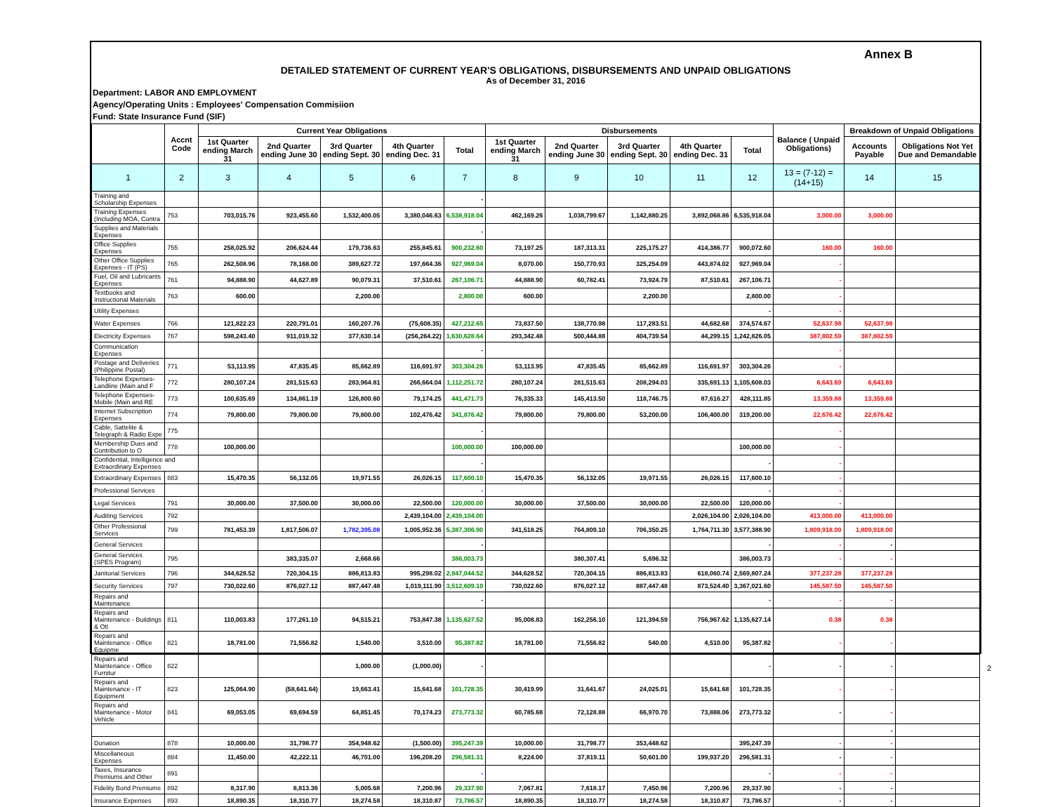Annex B
DETAILED STATEMENT OF CURRENT YEAR'S OBLIGATIONS, DISBURSEMENTS AND UNPAID OBLIGATIONS
As of December 31, 2016
Department: LABOR AND EMPLOYMENT
Agency/Operating Units : Employees' Compensation Commisiion
Fund: State Insurance Fund (SIF)
| | Accnt Code | Current Year Obligations | | | | | Disbursements | | | | | Balance ( Unpaid Obligations) | Breakdown of Unpaid Obligations | |
| --- | --- | --- | --- | --- | --- | --- | --- | --- | --- | --- | --- | --- | --- | --- |
| | | 1st Quarter ending March 31 | 2nd Quarter ending June 30 | 3rd Quarter ending Sept. 30 | 4th Quarter ending Dec. 31 | Total | 1st Quarter ending March 31 | 2nd Quarter ending June 30 | 3rd Quarter ending Sept. 30 | 4th Quarter ending Dec. 31 | Total | | Accounts Payable | Obligations Not Yet Due and Demandable |
| 1 | 2 | 3 | 4 | 5 | 6 | 7 | 8 | 9 | 10 | 11 | 12 | 13 = (7-12) = (14+15) | 14 | 15 |
| Training and Scholarship Expenses | | | | | | - | | | | | | | | |
| Training Expenses (Including MOA, Contra | 753 | 703,015.76 | 923,455.60 | 1,532,400.05 | 3,380,046.63 | 6,538,918.04 | 462,169.26 | 1,038,799.67 | 1,142,880.25 | 3,892,068.86 | 6,535,918.04 | 3,000.00 | 3,000.00 | |
| Supplies and Materials Expenses | | | | | | - | | | | | | | | |
| Office Supplies Expenses | 755 | 258,025.92 | 206,624.44 | 179,736.63 | 255,845.61 | 900,232.60 | 73,197.25 | 187,313.31 | 225,175.27 | 414,386.77 | 900,072.60 | 160.00 | 160.00 | |
| Other Office Supplies Expenses - IT (PS) | 765 | 262,508.96 | 78,168.00 | 389,627.72 | 197,664.36 | 927,969.04 | 8,070.00 | 150,770.93 | 325,254.09 | 443,874.02 | 927,969.04 | - | | |
| Fuel, Oil and Lubricants Expenses | 761 | 94,888.90 | 44,627.89 | 90,079.31 | 37,510.61 | 267,106.71 | 44,888.90 | 60,782.41 | 73,924.79 | 87,510.61 | 267,106.71 | - | | |
| Textbooks and Instructional Materials | 763 | 600.00 | | 2,200.00 | | 2,800.00 | 600.00 | | 2,200.00 | | 2,800.00 | - | | |
| Utility Expenses | | | | | | | | | | | - | - | | |
| Water Expenses | 766 | 121,822.23 | 220,791.01 | 160,207.76 | (75,608.35) | 427,212.65 | 73,837.50 | 138,770.98 | 117,283.51 | 44,682.68 | 374,574.67 | 52,637.98 | 52,637.98 | |
| Electricity Expenses | 767 | 598,243.40 | 911,019.32 | 377,630.14 | (256,264.22) | 1,630,628.64 | 293,342.48 | 500,444.88 | 404,739.54 | 44,299.15 | 1,242,826.05 | 387,802.59 | 387,802.59 | |
| Communication Expenses | | | | | | - | | | | | | - | | |
| Postage and Deliveries (Philippine Postal) | 771 | 53,113.95 | 47,835.45 | 85,662.89 | 116,691.97 | 303,304.26 | 53,113.95 | 47,835.45 | 85,662.89 | 116,691.97 | 303,304.26 | - | | |
| Telephone Expenses-Landline (Main and F | 772 | 280,107.24 | 281,515.63 | 283,964.81 | 266,664.04 | 1,112,251.72 | 280,107.24 | 281,515.63 | 208,294.03 | 335,691.13 | 1,105,608.03 | 6,643.69 | 6,643.69 | |
| Telephone Expenses-Mobile (Main and RE | 773 | 100,635.69 | 134,861.19 | 126,800.60 | 79,174.25 | 441,471.73 | 76,335.33 | 145,413.50 | 118,746.75 | 87,616.27 | 428,111.85 | 13,359.88 | 13,359.88 | |
| Internet Subscription Expenses | 774 | 79,800.00 | 79,800.00 | 79,800.00 | 102,476.42 | 341,876.42 | 79,800.00 | 79,800.00 | 53,200.00 | 106,400.00 | 319,200.00 | 22,676.42 | 22,676.42 | |
| Cable, Sattelite & Telegraph & Radio Expe | 775 | | | | | - | | | | | | - | | |
| Membership Dues and Contribution to O | 778 | 100,000.00 | | | | 100,000.00 | 100,000.00 | | | | 100,000.00 | - | | |
| Confidential, Intelligence and Extraordinary Expenses | | | | | | - | | | | | - | - | | |
| Extraordinary Expenses | 883 | 15,470.35 | 56,132.05 | 19,971.55 | 26,026.15 | 117,600.10 | 15,470.35 | 56,132.05 | 19,971.55 | 26,026.15 | 117,600.10 | - | | |
| Professional Services | | | | | | - | | | | | - | - | | |
| Legal Services | 791 | 30,000.00 | 37,500.00 | 30,000.00 | 22,500.00 | 120,000.00 | 30,000.00 | 37,500.00 | 30,000.00 | 22,500.00 | 120,000.00 | - | | |
| Auditing Services | 792 | | | | 2,439,104.00 | 2,439,104.00 | | | | 2,026,104.00 | 2,026,104.00 | 413,000.00 | 413,000.00 | |
| Other Professional Services | 799 | 781,453.39 | 1,817,506.07 | 1,782,395.08 | 1,005,952.36 | 5,387,306.90 | 341,518.25 | 764,809.10 | 706,350.25 | 1,764,711.30 | 3,577,388.90 | 1,809,918.00 | 1,809,918.00 | |
| General Services | | | | | | - | | | | | - | - | - | |
| General Services (SPES Program) | 795 | | 383,335.07 | 2,668.66 | | 386,003.73 | | 380,307.41 | 5,696.32 | | 386,003.73 | - | - | |
| Janitorial Services | 796 | 344,628.52 | 720,304.15 | 886,813.83 | 995,298.02 | 2,947,044.52 | 344,628.52 | 720,304.15 | 886,813.83 | 618,060.74 | 2,569,807.24 | 377,237.28 | 377,237.28 | |
| Security Services | 797 | 730,022.60 | 876,027.12 | 887,447.48 | 1,019,111.90 | 3,512,609.10 | 730,022.60 | 876,027.12 | 887,447.48 | 873,524.40 | 3,367,021.60 | 145,587.50 | 145,587.50 | |
| Repairs and Maintenance | | | | | | - | | | | | - | - | - | |
| Repairs and Maintenance - Buildings & Otl | 811 | 110,003.83 | 177,261.10 | 94,515.21 | 753,847.38 | 1,135,627.52 | 95,008.83 | 162,256.10 | 121,394.59 | 756,967.62 | 1,135,627.14 | 0.38 | 0.38 | |
| Repairs and Maintenance - Office Equipme | 821 | 18,781.00 | 71,556.82 | 1,540.00 | 3,510.00 | 95,387.82 | 18,781.00 | 71,556.82 | 540.00 | 4,510.00 | 95,387.82 | - | - | |
| Repairs and Maintenance - Office Furnitur | 822 | | | 1,000.00 | (1,000.00) | - | | | | | - | - | - | |
| Repairs and Maintenance - IT Equipment | 823 | 125,064.90 | (58,641.64) | 19,663.41 | 15,641.68 | 101,728.35 | 30,419.99 | 31,641.67 | 24,025.01 | 15,641.68 | 101,728.35 | - | - | |
| Repairs and Maintenance - Motor Vehicle | 841 | 69,053.05 | 69,694.59 | 64,851.45 | 70,174.23 | 273,773.32 | 60,785.68 | 72,128.88 | 66,970.70 | 73,888.06 | 273,773.32 | - | - | |
| | | | | | | | | | | | | | - | |
| Donation | 878 | 10,000.00 | 31,798.77 | 354,948.62 | (1,500.00) | 395,247.39 | 10,000.00 | 31,798.77 | 353,448.62 | | 395,247.39 | - | - | |
| Miscellaneous Expenses | 884 | 11,450.00 | 42,222.11 | 46,701.00 | 196,208.20 | 296,581.31 | 8,224.00 | 37,819.11 | 50,601.00 | 199,937.20 | 296,581.31 | - | - | |
| Taxes, Insurance Premiums and Other | 891 | | | | | - | | | | | - | - | - | |
| Fidelity Bond Premiums | 892 | 8,317.90 | 8,813.36 | 5,005.68 | 7,200.96 | 29,337.90 | 7,067.81 | 7,618.17 | 7,450.96 | 7,200.96 | 29,337.90 | - | - | |
| Insurance Expenses | 893 | 18,890.35 | 18,310.77 | 18,274.58 | 18,310.87 | 73,786.57 | 18,890.35 | 18,310.77 | 18,274.58 | 18,310.87 | 73,786.57 | - | - | |
2